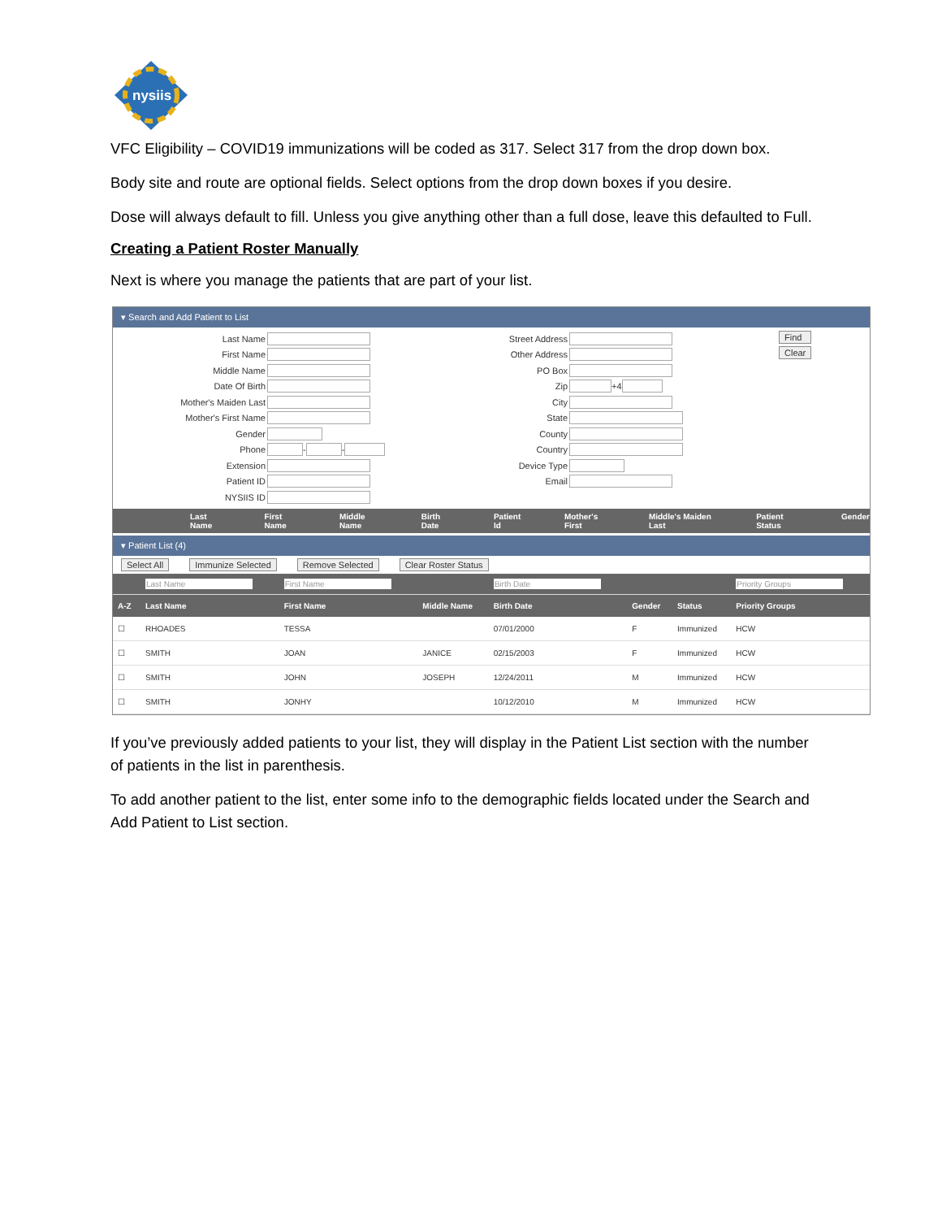nysiis
VFC Eligibility – COVID19 immunizations will be coded as 317. Select 317 from the drop down box.
Body site and route are optional fields. Select options from the drop down boxes if you desire.
Dose will always default to fill. Unless you give anything other than a full dose, leave this defaulted to Full.
Creating a Patient Roster Manually
Next is where you manage the patients that are part of your list.
▾ Search and Add Patient to List
Last Name
First Name
Middle Name
Date Of Birth
Mother's Maiden Last
Mother's First Name
Gender
Phone - -
Extension
Patient ID
NYSIIS ID
Street Address
Other Address
PO Box
Zip +4
City
State
County
Country
Device Type
Email
Find
Clear
Last Name First Name Middle Name Birth Date Patient Id Mother's First Middle's Maiden Last Patient Status Gender
▾ Patient List (4)
Select All Immunize Selected Remove Selected Clear Roster Status
| | Last Name | First Name | | Birth Date | | | Priority Groups |
| A-Z | Last Name | First Name | Middle Name | Birth Date | Gender | Status | Priority Groups |
| ☐ | RHOADES | TESSA | | 07/01/2000 | F | Immunized | HCW |
| ☐ | SMITH | JOAN | JANICE | 02/15/2003 | F | Immunized | HCW |
| ☐ | SMITH | JOHN | JOSEPH | 12/24/2011 | M | Immunized | HCW |
| ☐ | SMITH | JONHY | | 10/12/2010 | M | Immunized | HCW |
If you’ve previously added patients to your list, they will display in the Patient List section with the number of patients in the list in parenthesis.
To add another patient to the list, enter some info to the demographic fields located under the Search and Add Patient to List section.